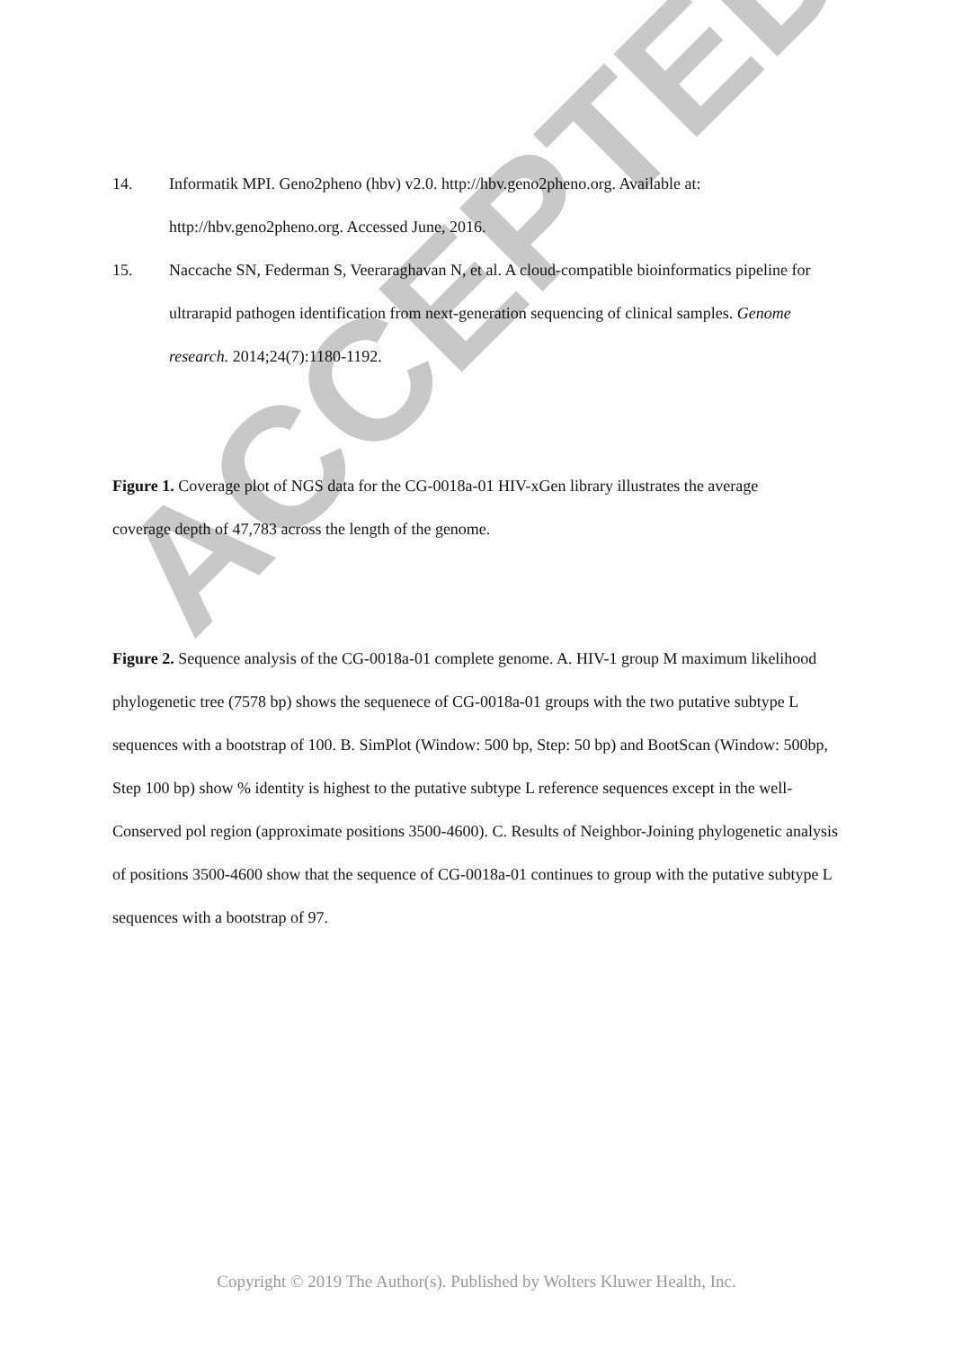ACCEPTED
14. Informatik MPI. Geno2pheno (hbv) v2.0. http://hbv.geno2pheno.org. Available at: http://hbv.geno2pheno.org. Accessed June, 2016.
15. Naccache SN, Federman S, Veeraraghavan N, et al. A cloud-compatible bioinformatics pipeline for ultrarapid pathogen identification from next-generation sequencing of clinical samples. Genome research. 2014;24(7):1180-1192.
Figure 1. Coverage plot of NGS data for the CG-0018a-01 HIV-xGen library illustrates the average
coverage depth of 47,783 across the length of the genome.
Figure 2. Sequence analysis of the CG-0018a-01 complete genome. A. HIV-1 group M maximum likelihood phylogenetic tree (7578 bp) shows the sequenece of CG-0018a-01 groups with the two putative subtype L sequences with a bootstrap of 100. B. SimPlot (Window: 500 bp, Step: 50 bp) and BootScan (Window: 500bp, Step 100 bp) show % identity is highest to the putative subtype L reference sequences except in the well-Conserved pol region (approximate positions 3500-4600). C. Results of Neighbor-Joining phylogenetic analysis of positions 3500-4600 show that the sequence of CG-0018a-01 continues to group with the putative subtype L sequences with a bootstrap of 97.
Copyright © 2019 The Author(s). Published by Wolters Kluwer Health, Inc.